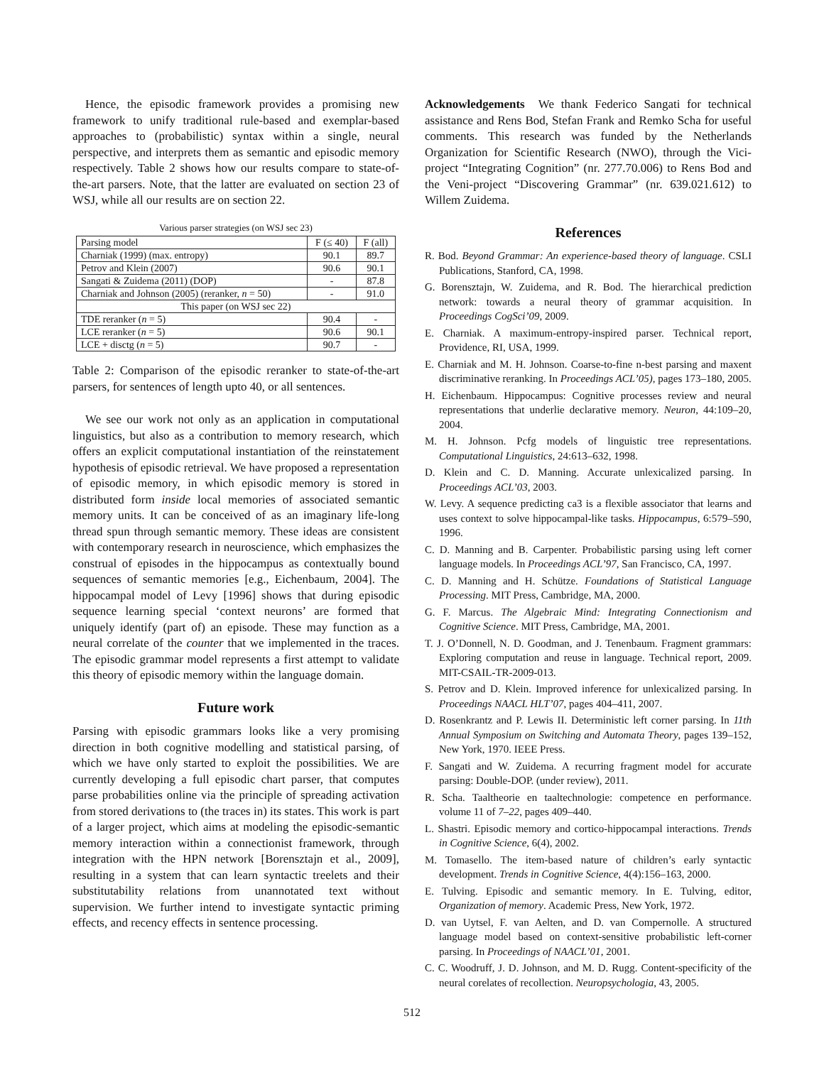Hence, the episodic framework provides a promising new framework to unify traditional rule-based and exemplar-based approaches to (probabilistic) syntax within a single, neural perspective, and interprets them as semantic and episodic memory respectively. Table 2 shows how our results compare to state-of-the-art parsers. Note, that the latter are evaluated on section 23 of WSJ, while all our results are on section 22.
Various parser strategies (on WSJ sec 23)
| Parsing model | F (≤ 40) | F (all) |
| Charniak (1999) (max. entropy) | 90.1 | 89.7 |
| Petrov and Klein (2007) | 90.6 | 90.1 |
| Sangati & Zuidema (2011) (DOP) | - | 87.8 |
| Charniak and Johnson (2005) (reranker, n = 50) | - | 91.0 |
| This paper (on WSJ sec 22) | | |
| TDE reranker ( n = 5) | 90.4 | - |
| LCE reranker ( n = 5) | 90.6 | 90.1 |
| LCE + disctg ( n = 5) | 90.7 | - |
Table 2: Comparison of the episodic reranker to state-of-the-art parsers, for sentences of length upto 40, or all sentences.
We see our work not only as an application in computational linguistics, but also as a contribution to memory research, which offers an explicit computational instantiation of the reinstatement hypothesis of episodic retrieval. We have proposed a representation of episodic memory, in which episodic memory is stored in distributed form inside local memories of associated semantic memory units. It can be conceived of as an imaginary life-long thread spun through semantic memory. These ideas are consistent with contemporary research in neuroscience, which emphasizes the construal of episodes in the hippocampus as contextually bound sequences of semantic memories [e.g., Eichenbaum, 2004]. The hippocampal model of Levy [1996] shows that during episodic sequence learning special ‘context neurons’ are formed that uniquely identify (part of) an episode. These may function as a neural correlate of the counter that we implemented in the traces. The episodic grammar model represents a first attempt to validate this theory of episodic memory within the language domain.
Future work
Parsing with episodic grammars looks like a very promising direction in both cognitive modelling and statistical parsing, of which we have only started to exploit the possibilities. We are currently developing a full episodic chart parser, that computes parse probabilities online via the principle of spreading activation from stored derivations to (the traces in) its states. This work is part of a larger project, which aims at modeling the episodic-semantic memory interaction within a connectionist framework, through integration with the HPN network [Borensztajn et al., 2009], resulting in a system that can learn syntactic treelets and their substitutability relations from unannotated text without supervision. We further intend to investigate syntactic priming effects, and recency effects in sentence processing.
Acknowledgements We thank Federico Sangati for technical assistance and Rens Bod, Stefan Frank and Remko Scha for useful comments. This research was funded by the Netherlands Organization for Scientific Research (NWO), through the Vici-project “Integrating Cognition” (nr. 277.70.006) to Rens Bod and the Veni-project “Discovering Grammar” (nr. 639.021.612) to Willem Zuidema.
References
R. Bod. Beyond Grammar: An experience-based theory of language. CSLI Publications, Stanford, CA, 1998.
G. Borensztajn, W. Zuidema, and R. Bod. The hierarchical prediction network: towards a neural theory of grammar acquisition. In Proceedings CogSci’09, 2009.
E. Charniak. A maximum-entropy-inspired parser. Technical report, Providence, RI, USA, 1999.
E. Charniak and M. H. Johnson. Coarse-to-fine n-best parsing and maxent discriminative reranking. In Proceedings ACL’05), pages 173–180, 2005.
H. Eichenbaum. Hippocampus: Cognitive processes review and neural representations that underlie declarative memory. Neuron, 44:109–20, 2004.
M. H. Johnson. Pcfg models of linguistic tree representations. Computational Linguistics, 24:613–632, 1998.
D. Klein and C. D. Manning. Accurate unlexicalized parsing. In Proceedings ACL’03, 2003.
W. Levy. A sequence predicting ca3 is a flexible associator that learns and uses context to solve hippocampal-like tasks. Hippocampus, 6:579–590, 1996.
C. D. Manning and B. Carpenter. Probabilistic parsing using left corner language models. In Proceedings ACL’97, San Francisco, CA, 1997.
C. D. Manning and H. Schütze. Foundations of Statistical Language Processing. MIT Press, Cambridge, MA, 2000.
G. F. Marcus. The Algebraic Mind: Integrating Connectionism and Cognitive Science. MIT Press, Cambridge, MA, 2001.
T. J. O’Donnell, N. D. Goodman, and J. Tenenbaum. Fragment grammars: Exploring computation and reuse in language. Technical report, 2009. MIT-CSAIL-TR-2009-013.
S. Petrov and D. Klein. Improved inference for unlexicalized parsing. In Proceedings NAACL HLT’07, pages 404–411, 2007.
D. Rosenkrantz and P. Lewis II. Deterministic left corner parsing. In 11th Annual Symposium on Switching and Automata Theory, pages 139–152, New York, 1970. IEEE Press.
F. Sangati and W. Zuidema. A recurring fragment model for accurate parsing: Double-DOP. (under review), 2011.
R. Scha. Taaltheorie en taaltechnologie: competence en performance. volume 11 of 7–22, pages 409–440.
L. Shastri. Episodic memory and cortico-hippocampal interactions. Trends in Cognitive Science, 6(4), 2002.
M. Tomasello. The item-based nature of children’s early syntactic development. Trends in Cognitive Science, 4(4):156–163, 2000.
E. Tulving. Episodic and semantic memory. In E. Tulving, editor, Organization of memory. Academic Press, New York, 1972.
D. van Uytsel, F. van Aelten, and D. van Compernolle. A structured language model based on context-sensitive probabilistic left-corner parsing. In Proceedings of NAACL’01, 2001.
C. C. Woodruff, J. D. Johnson, and M. D. Rugg. Content-specificity of the neural corelates of recollection. Neuropsychologia, 43, 2005.
512